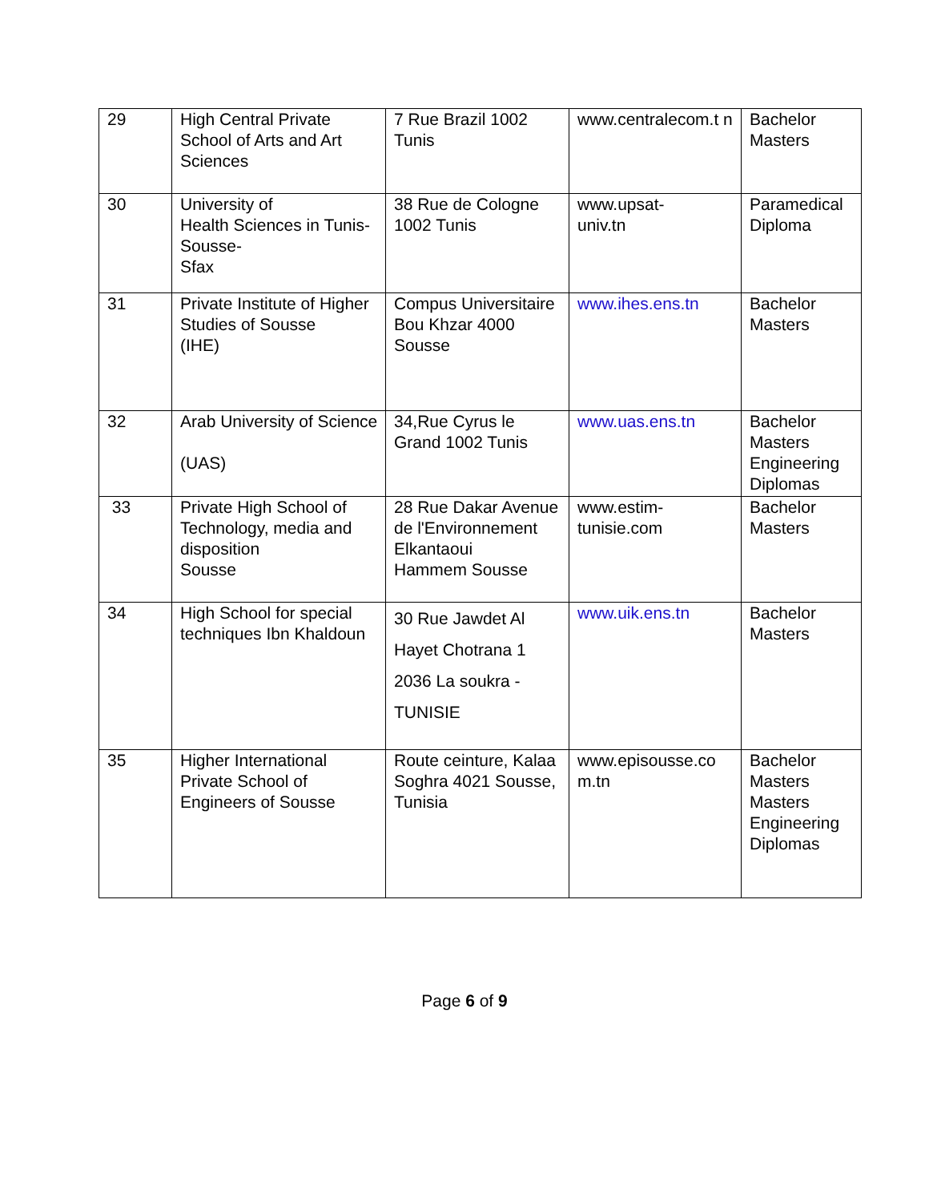| 29 | High Central Private School of Arts and Art Sciences | 7 Rue Brazil 1002 Tunis | www.centralecom.t n | Bachelor Masters |
| 30 | University of Health Sciences in Tunis-Sousse- Sfax | 38 Rue de Cologne 1002 Tunis | www.upsat- univ.tn | Paramedical Diploma |
| 31 | Private Institute of Higher Studies of Sousse (IHE) | Compus Universitaire Bou Khzar 4000 Sousse | www.ihes.ens.tn | Bachelor Masters |
| 32 | Arab University of Science (UAS) | 34,Rue Cyrus le Grand 1002 Tunis | www.uas.ens.tn | Bachelor Masters Engineering Diplomas |
| 33 | Private High School of Technology, media and disposition Sousse | 28 Rue Dakar Avenue de l'Environnement Elkantaoui Hammem Sousse | www.estim- tunisie.com | Bachelor Masters |
| 34 | High School for special techniques Ibn Khaldoun | 30 Rue Jawdet Al Hayet Chotrana 1 2036 La soukra - TUNISIE | www.uik.ens.tn | Bachelor Masters |
| 35 | Higher International Private School of Engineers of Sousse | Route ceinture, Kalaa Soghra 4021 Sousse, Tunisia | www.episousse.co m.tn | Bachelor Masters Masters Engineering Diplomas |
Page 6 of 9